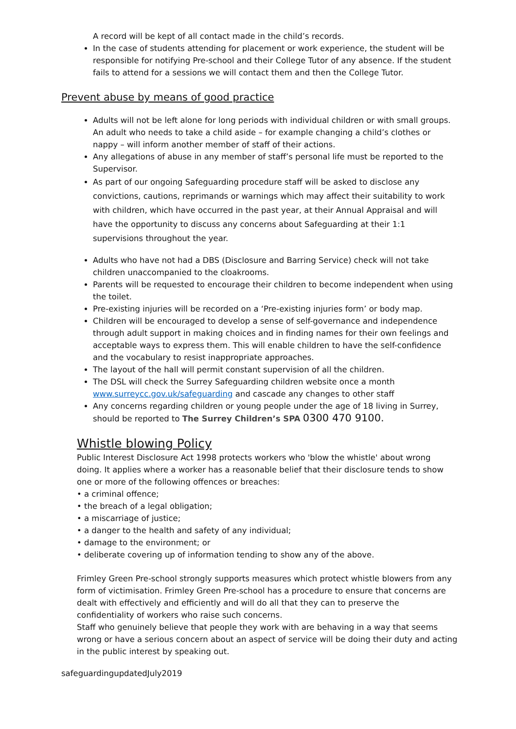A record will be kept of all contact made in the child’s records.
In the case of students attending for placement or work experience, the student will be responsible for notifying Pre-school and their College Tutor of any absence. If the student fails to attend for a sessions we will contact them and then the College Tutor.
Prevent abuse by means of good practice
Adults will not be left alone for long periods with individual children or with small groups. An adult who needs to take a child aside – for example changing a child’s clothes or nappy – will inform another member of staff of their actions.
Any allegations of abuse in any member of staff’s personal life must be reported to the Supervisor.
As part of our ongoing Safeguarding procedure staff will be asked to disclose any convictions, cautions, reprimands or warnings which may affect their suitability to work with children, which have occurred in the past year, at their Annual Appraisal and will have the opportunity to discuss any concerns about Safeguarding at their 1:1 supervisions throughout the year.
Adults who have not had a DBS (Disclosure and Barring Service) check will not take children unaccompanied to the cloakrooms.
Parents will be requested to encourage their children to become independent when using the toilet.
Pre-existing injuries will be recorded on a ‘Pre-existing injuries form’ or body map.
Children will be encouraged to develop a sense of self-governance and independence through adult support in making choices and in finding names for their own feelings and acceptable ways to express them. This will enable children to have the self-confidence and the vocabulary to resist inappropriate approaches.
The layout of the hall will permit constant supervision of all the children.
The DSL will check the Surrey Safeguarding children website once a month www.surreycc.gov.uk/safeguarding and cascade any changes to other staff
Any concerns regarding children or young people under the age of 18 living in Surrey, should be reported to The Surrey Children’s SPA 0300 470 9100.
Whistle blowing Policy
Public Interest Disclosure Act 1998 protects workers who 'blow the whistle' about wrong doing. It applies where a worker has a reasonable belief that their disclosure tends to show one or more of the following offences or breaches:
• a criminal offence;
• the breach of a legal obligation;
• a miscarriage of justice;
• a danger to the health and safety of any individual;
• damage to the environment; or
• deliberate covering up of information tending to show any of the above.
Frimley Green Pre-school strongly supports measures which protect whistle blowers from any form of victimisation. Frimley Green Pre-school has a procedure to ensure that concerns are dealt with effectively and efficiently and will do all that they can to preserve the confidentiality of workers who raise such concerns.
Staff who genuinely believe that people they work with are behaving in a way that seems wrong or have a serious concern about an aspect of service will be doing their duty and acting in the public interest by speaking out.
safeguardingupdatedJuly2019